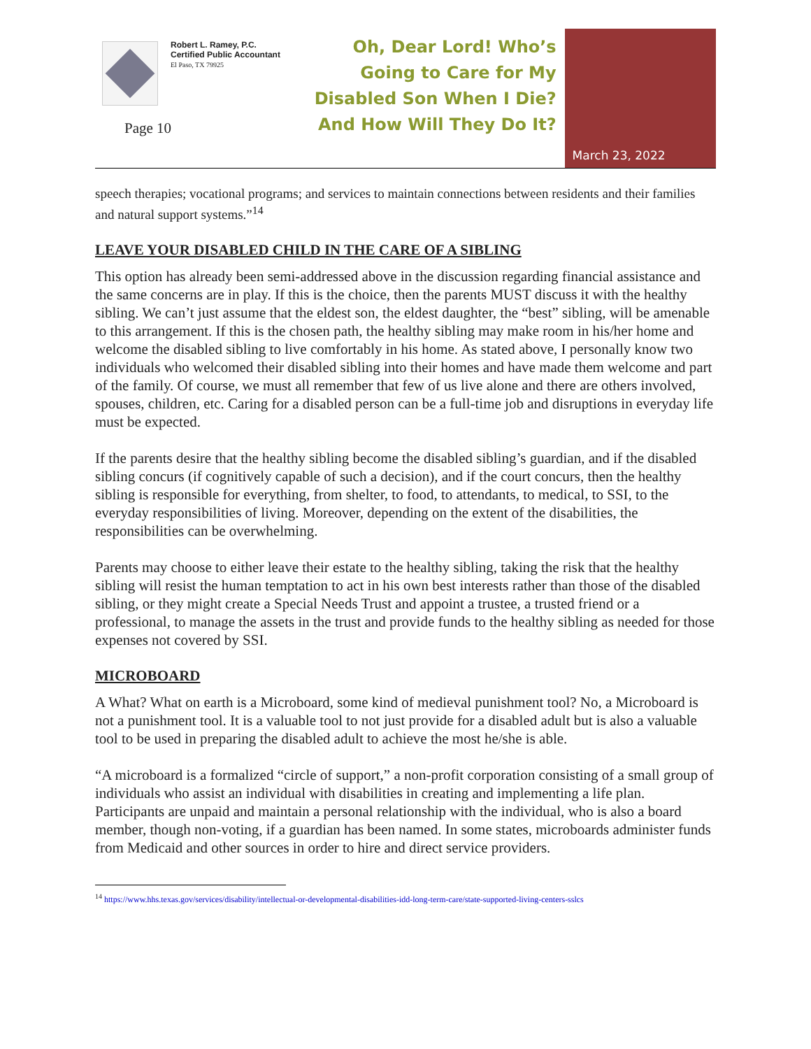Robert L. Ramey, P.C.
Certified Public Accountant
El Paso, TX 79925
Page 10
Oh, Dear Lord! Who’s Going to Care for My Disabled Son When I Die? And How Will They Do It?
March 23, 2022
speech therapies; vocational programs; and services to maintain connections between residents and their families and natural support systems.”<sup>14</sup>
LEAVE YOUR DISABLED CHILD IN THE CARE OF A SIBLING
This option has already been semi-addressed above in the discussion regarding financial assistance and the same concerns are in play. If this is the choice, then the parents MUST discuss it with the healthy sibling. We can’t just assume that the eldest son, the eldest daughter, the “best” sibling, will be amenable to this arrangement. If this is the chosen path, the healthy sibling may make room in his/her home and welcome the disabled sibling to live comfortably in his home. As stated above, I personally know two individuals who welcomed their disabled sibling into their homes and have made them welcome and part of the family. Of course, we must all remember that few of us live alone and there are others involved, spouses, children, etc. Caring for a disabled person can be a full-time job and disruptions in everyday life must be expected.
If the parents desire that the healthy sibling become the disabled sibling’s guardian, and if the disabled sibling concurs (if cognitively capable of such a decision), and if the court concurs, then the healthy sibling is responsible for everything, from shelter, to food, to attendants, to medical, to SSI, to the everyday responsibilities of living. Moreover, depending on the extent of the disabilities, the responsibilities can be overwhelming.
Parents may choose to either leave their estate to the healthy sibling, taking the risk that the healthy sibling will resist the human temptation to act in his own best interests rather than those of the disabled sibling, or they might create a Special Needs Trust and appoint a trustee, a trusted friend or a professional, to manage the assets in the trust and provide funds to the healthy sibling as needed for those expenses not covered by SSI.
MICROBOARD
A What? What on earth is a Microboard, some kind of medieval punishment tool? No, a Microboard is not a punishment tool. It is a valuable tool to not just provide for a disabled adult but is also a valuable tool to be used in preparing the disabled adult to achieve the most he/she is able.
“A microboard is a formalized “circle of support,” a non-profit corporation consisting of a small group of individuals who assist an individual with disabilities in creating and implementing a life plan. Participants are unpaid and maintain a personal relationship with the individual, who is also a board member, though non-voting, if a guardian has been named. In some states, microboards administer funds from Medicaid and other sources in order to hire and direct service providers.
<sup>14</sup> https://www.hhs.texas.gov/services/disability/intellectual-or-developmental-disabilities-idd-long-term-care/state-supported-living-centers-sslcs